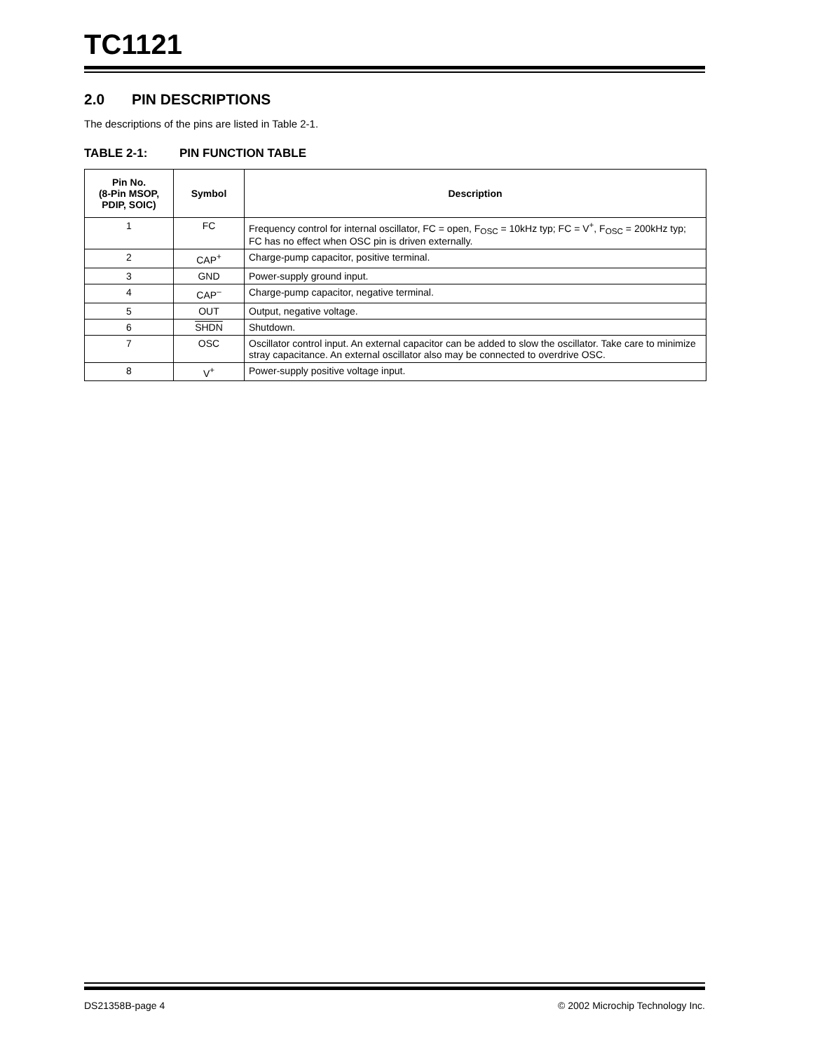TC1121
2.0 PIN DESCRIPTIONS
The descriptions of the pins are listed in Table 2-1.
TABLE 2-1: PIN FUNCTION TABLE
| Pin No. (8-Pin MSOP, PDIP, SOIC) | Symbol | Description |
| --- | --- | --- |
| 1 | FC | Frequency control for internal oscillator, FC = open, F<sub>OSC</sub> = 10kHz typ; FC = V<sup>+</sup>, F<sub>OSC</sub> = 200kHz typ; FC has no effect when OSC pin is driven externally. |
| 2 | CAP<sup>+</sup> | Charge-pump capacitor, positive terminal. |
| 3 | GND | Power-supply ground input. |
| 4 | CAP<sup>–</sup> | Charge-pump capacitor, negative terminal. |
| 5 | OUT | Output, negative voltage. |
| 6 | SHDN | Shutdown. |
| 7 | OSC | Oscillator control input. An external capacitor can be added to slow the oscillator. Take care to minimize stray capacitance. An external oscillator also may be connected to overdrive OSC. |
| 8 | V<sup>+</sup> | Power-supply positive voltage input. |
DS21358B-page 4 © 2002 Microchip Technology Inc.